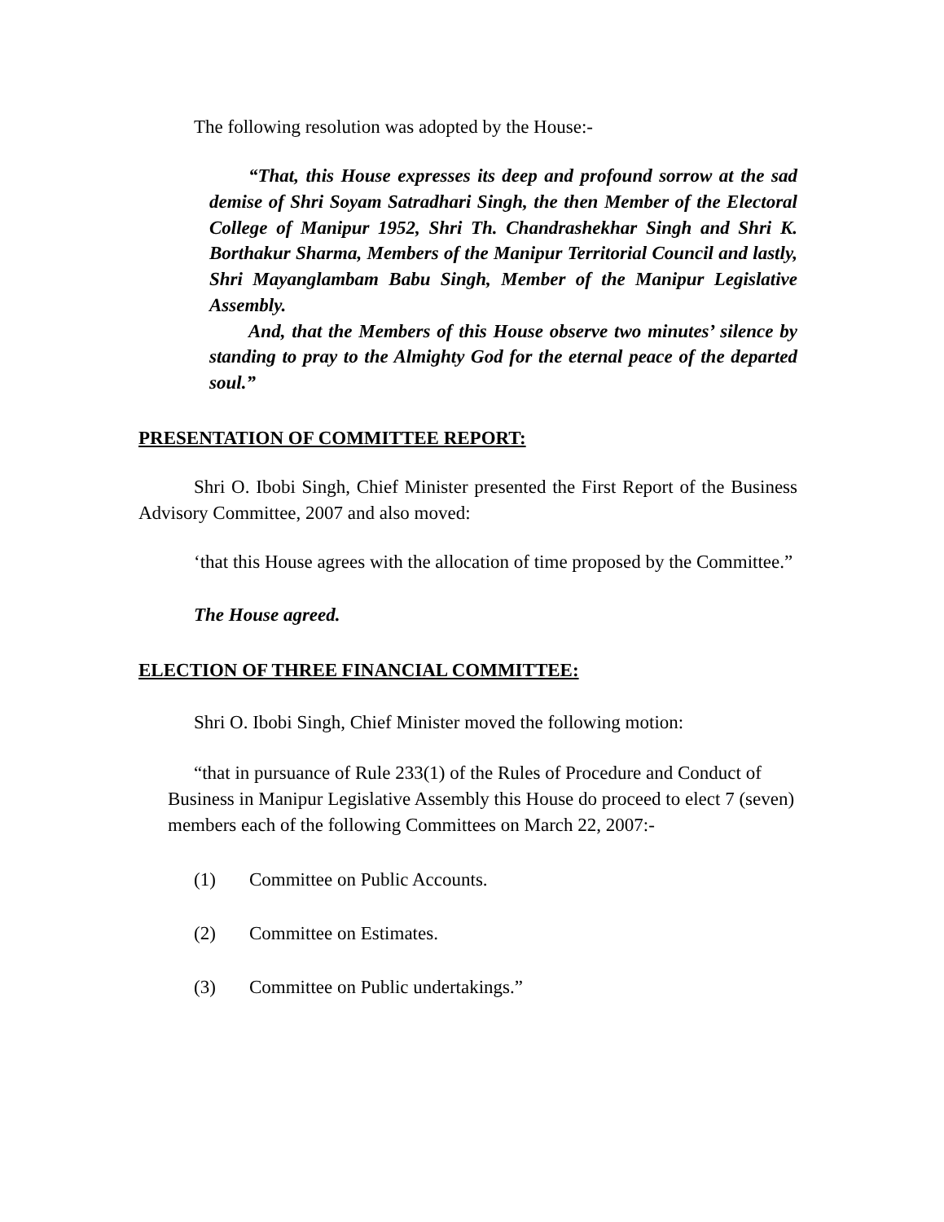The following resolution was adopted by the House:-
“That, this House expresses its deep and profound sorrow at the sad demise of Shri Soyam Satradhari Singh, the then Member of the Electoral College of Manipur 1952, Shri Th. Chandrashekhar Singh and Shri K. Borthakur Sharma, Members of the Manipur Territorial Council and lastly, Shri Mayanglambam Babu Singh, Member of the Manipur Legislative Assembly.
And, that the Members of this House observe two minutes’ silence by standing to pray to the Almighty God for the eternal peace of the departed soul.”
PRESENTATION OF COMMITTEE REPORT:
Shri O. Ibobi Singh, Chief Minister presented the First Report of the Business Advisory Committee, 2007 and also moved:
‘that this House agrees with the allocation of time proposed by the Committee.”
The House agreed.
ELECTION OF THREE FINANCIAL COMMITTEE:
Shri O. Ibobi Singh, Chief Minister moved the following motion:
“that in pursuance of Rule 233(1) of the Rules of Procedure and Conduct of Business in Manipur Legislative Assembly this House do proceed to elect 7 (seven) members each of the following Committees on March 22, 2007:-
(1) Committee on Public Accounts.
(2) Committee on Estimates.
(3) Committee on Public undertakings.”